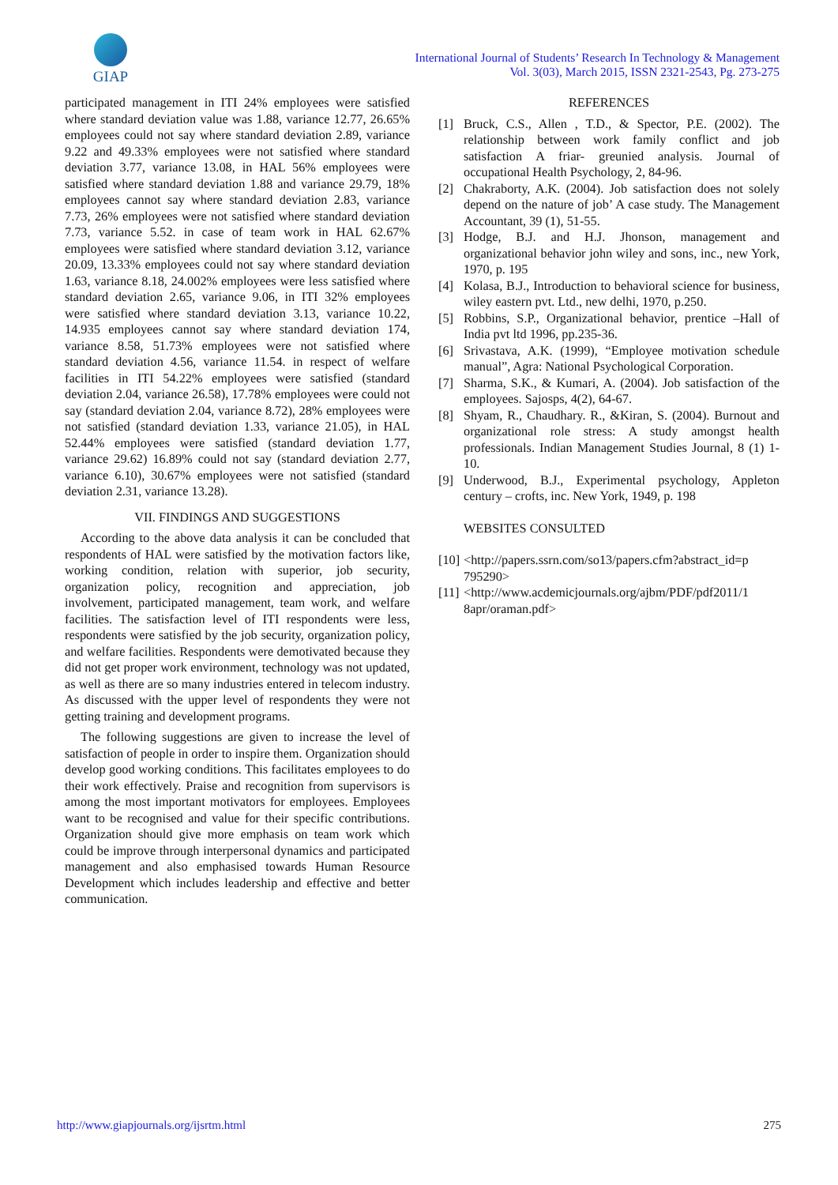GIAP
International Journal of Students’ Research In Technology & Management
Vol. 3(03), March 2015, ISSN 2321-2543, Pg. 273-275
participated management in ITI 24% employees were satisfied where standard deviation value was 1.88, variance 12.77, 26.65% employees could not say where standard deviation 2.89, variance 9.22 and 49.33% employees were not satisfied where standard deviation 3.77, variance 13.08, in HAL 56% employees were satisfied where standard deviation 1.88 and variance 29.79, 18% employees cannot say where standard deviation 2.83, variance 7.73, 26% employees were not satisfied where standard deviation 7.73, variance 5.52. in case of team work in HAL 62.67% employees were satisfied where standard deviation 3.12, variance 20.09, 13.33% employees could not say where standard deviation 1.63, variance 8.18, 24.002% employees were less satisfied where standard deviation 2.65, variance 9.06, in ITI 32% employees were satisfied where standard deviation 3.13, variance 10.22, 14.935 employees cannot say where standard deviation 174, variance 8.58, 51.73% employees were not satisfied where standard deviation 4.56, variance 11.54. in respect of welfare facilities in ITI 54.22% employees were satisfied (standard deviation 2.04, variance 26.58), 17.78% employees were could not say (standard deviation 2.04, variance 8.72), 28% employees were not satisfied (standard deviation 1.33, variance 21.05), in HAL 52.44% employees were satisfied (standard deviation 1.77, variance 29.62) 16.89% could not say (standard deviation 2.77, variance 6.10), 30.67% employees were not satisfied (standard deviation 2.31, variance 13.28).
VII. FINDINGS AND SUGGESTIONS
According to the above data analysis it can be concluded that respondents of HAL were satisfied by the motivation factors like, working condition, relation with superior, job security, organization policy, recognition and appreciation, job involvement, participated management, team work, and welfare facilities. The satisfaction level of ITI respondents were less, respondents were satisfied by the job security, organization policy, and welfare facilities. Respondents were demotivated because they did not get proper work environment, technology was not updated, as well as there are so many industries entered in telecom industry. As discussed with the upper level of respondents they were not getting training and development programs.
The following suggestions are given to increase the level of satisfaction of people in order to inspire them. Organization should develop good working conditions. This facilitates employees to do their work effectively. Praise and recognition from supervisors is among the most important motivators for employees. Employees want to be recognised and value for their specific contributions. Organization should give more emphasis on team work which could be improve through interpersonal dynamics and participated management and also emphasised towards Human Resource Development which includes leadership and effective and better communication.
REFERENCES
[1] Bruck, C.S., Allen , T.D., & Spector, P.E. (2002). The relationship between work family conflict and job satisfaction A friar- greunied analysis. Journal of occupational Health Psychology, 2, 84-96.
[2] Chakraborty, A.K. (2004). Job satisfaction does not solely depend on the nature of job’ A case study. The Management Accountant, 39 (1), 51-55.
[3] Hodge, B.J. and H.J. Jhonson, management and organizational behavior john wiley and sons, inc., new York, 1970, p. 195
[4] Kolasa, B.J., Introduction to behavioral science for business, wiley eastern pvt. Ltd., new delhi, 1970, p.250.
[5] Robbins, S.P., Organizational behavior, prentice –Hall of India pvt ltd 1996, pp.235-36.
[6] Srivastava, A.K. (1999), “Employee motivation schedule manual”, Agra: National Psychological Corporation.
[7] Sharma, S.K., & Kumari, A. (2004). Job satisfaction of the employees. Sajosps, 4(2), 64-67.
[8] Shyam, R., Chaudhary. R., &Kiran, S. (2004). Burnout and organizational role stress: A study amongst health professionals. Indian Management Studies Journal, 8 (1) 1-10.
[9] Underwood, B.J., Experimental psychology, Appleton century – crofts, inc. New York, 1949, p. 198
WEBSITES CONSULTED
[10] <http://papers.ssrn.com/so13/papers.cfm?abstract_id=p 795290>
[11] <http://www.acdemicjournals.org/ajbm/PDF/pdf2011/1 8apr/oraman.pdf>
http://www.giapjournals.org/ijsrtm.html 275